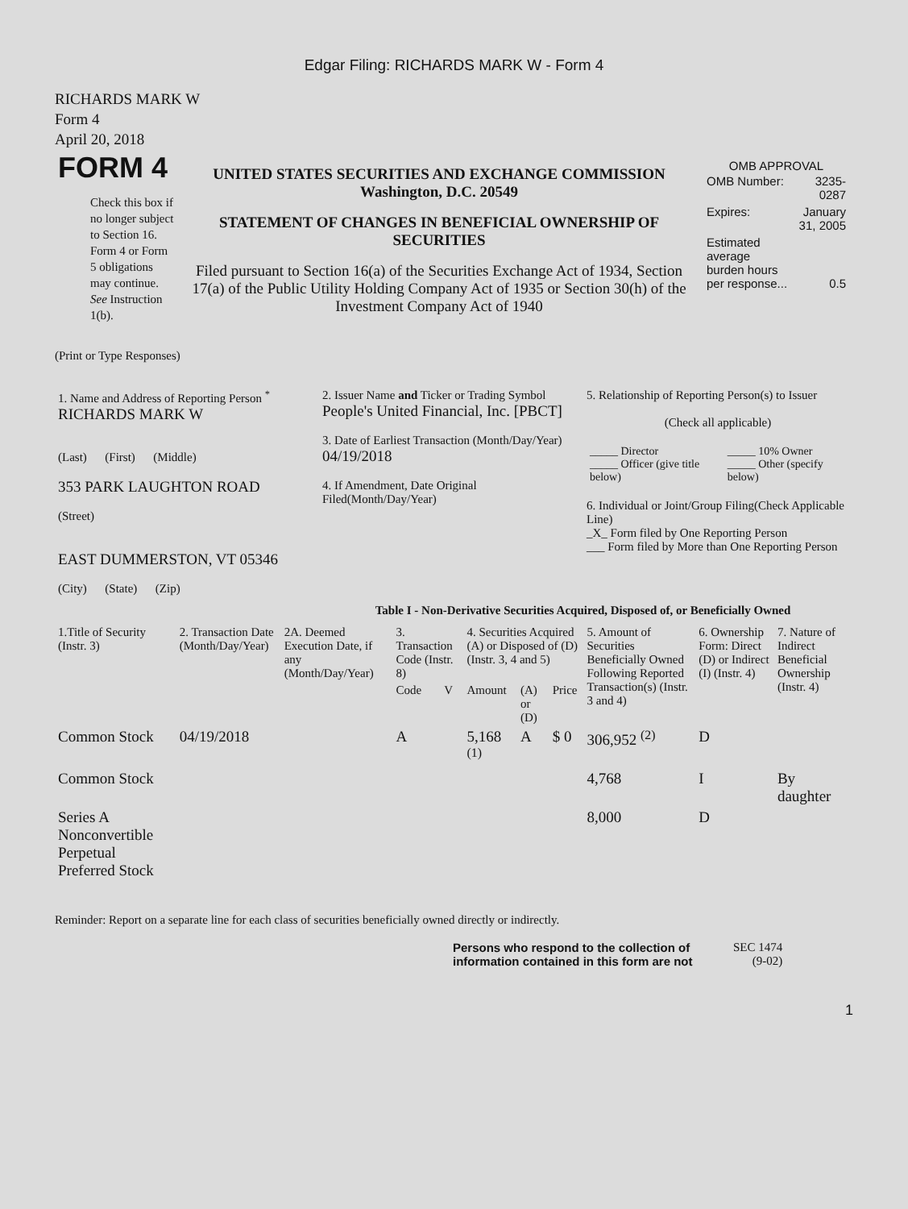Edgar Filing: RICHARDS MARK W - Form 4
RICHARDS MARK W
Form 4
April 20, 2018
| FORM 4 Check this box if no longer subject to Section 16. Form 4 or Form 5 obligations may continue. See Instruction 1(b). | UNITED STATES SECURITIES AND EXCHANGE COMMISSION Washington, D.C. 20549 STATEMENT OF CHANGES IN BENEFICIAL OWNERSHIP OF SECURITIES Filed pursuant to Section 16(a) of the Securities Exchange Act of 1934, Section 17(a) of the Public Utility Holding Company Act of 1935 or Section 30(h) of the Investment Company Act of 1940 | OMB APPROVAL / OMB Number: / 3235-0287 / / Expires: / January 31, 2005 / / Estimated average burden hours per response... / 0.5 / |
(Print or Type Responses)
| 1. Name and Address of Reporting Person <sup>*</sup> RICHARDS MARK W (Last) (First) (Middle) 353 PARK LAUGHTON ROAD (Street) EAST DUMMERSTON, VT 05346 (City) (State) (Zip) | 2. Issuer Name and Ticker or Trading Symbol People's United Financial, Inc. [PBCT] 3. Date of Earliest Transaction (Month/Day/Year) 04/19/2018 4. If Amendment, Date Original Filed(Month/Day/Year) | 5. Relationship of Reporting Person(s) to Issuer (Check all applicable) / _____ Director _____ Officer (give title below) / _____ 10% Owner _____ Other (specify below) / 6. Individual or Joint/Group Filing(Check Applicable Line) _X_ Form filed by One Reporting Person ___ Form filed by More than One Reporting Person |
Table I - Non-Derivative Securities Acquired, Disposed of, or Beneficially Owned
| 1.Title of Security (Instr. 3) | 2. Transaction Date (Month/Day/Year) | 2A. Deemed Execution Date, if any (Month/Day/Year) | 3. Transaction Code (Instr. 8) | | 4. Securities Acquired (A) or Disposed of (D) (Instr. 3, 4 and 5) | | | 5. Amount of Securities Beneficially Owned Following Reported Transaction(s) (Instr. 3 and 4) | 6. Ownership Form: Direct (D) or Indirect (I) (Instr. 4) | 7. Nature of Indirect Beneficial Ownership (Instr. 4) |
| --- | --- | --- | --- | --- | --- | --- | --- | --- | --- | --- |
| | | | Code | V | Amount | (A) or (D) | Price | | | |
| Common Stock | 04/19/2018 | | A | | 5,168 <sup>(1)</sup> | A | $ 0 | 306,952 <sup>(2)</sup> | D | |
| Common Stock | | | | | | | | 4,768 | I | By daughter |
| Series A Nonconvertible Perpetual Preferred Stock | | | | | | | | 8,000 | D | |
Reminder: Report on a separate line for each class of securities beneficially owned directly or indirectly.
| Persons who respond to the collection of information contained in this form are not | SEC 1474 (9-02) |
1